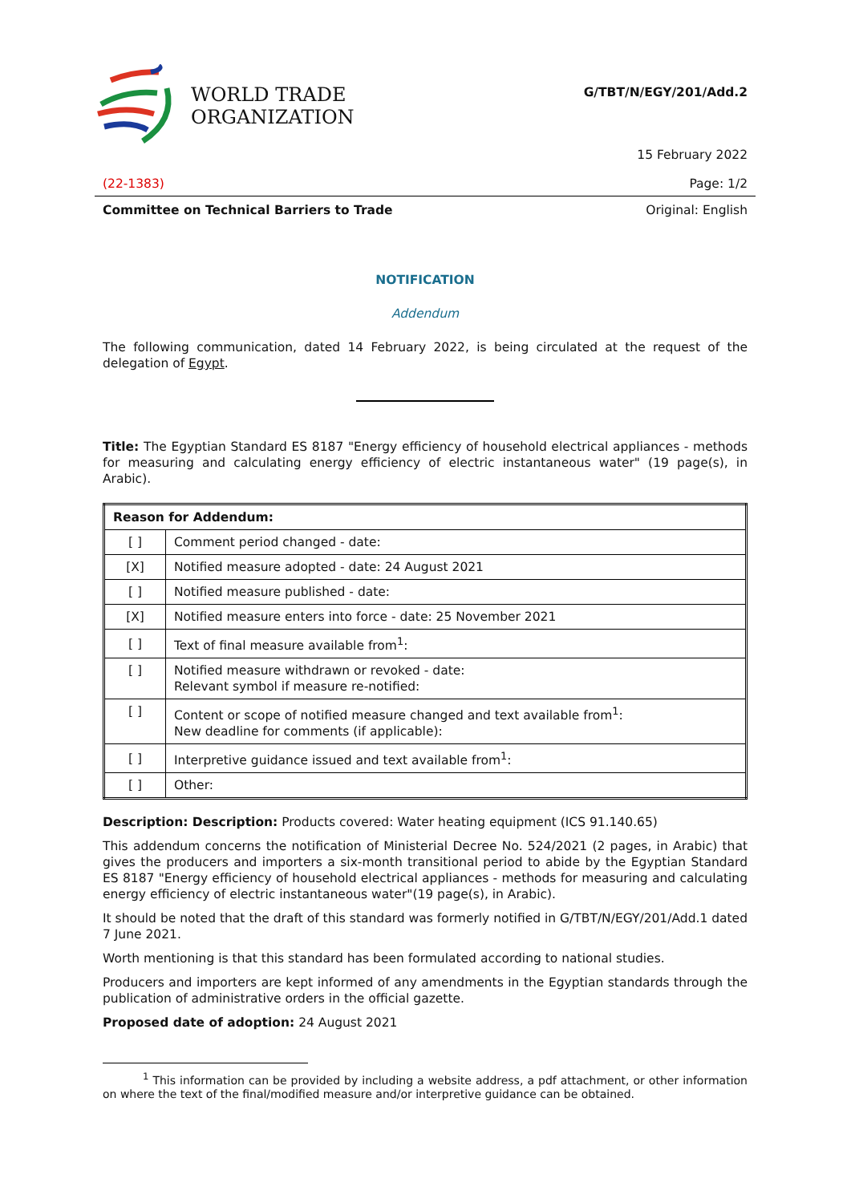WORLD TRADE
ORGANIZATION
G/TBT/N/EGY/201/Add.2
15 February 2022
(22-1383) Page: 1/2
Committee on Technical Barriers to Trade Original: English
NOTIFICATION
Addendum
The following communication, dated 14 February 2022, is being circulated at the request of the delegation of Egypt.
Title: The Egyptian Standard ES 8187 "Energy efficiency of household electrical appliances - methods for measuring and calculating energy efficiency of electric instantaneous water" (19 page(s), in Arabic).
| Reason for Addendum: | |
| --- | --- |
| [ ] | Comment period changed - date: |
| [X] | Notified measure adopted - date: 24 August 2021 |
| [ ] | Notified measure published - date: |
| [X] | Notified measure enters into force - date: 25 November 2021 |
| [ ] | Text of final measure available from<sup>1</sup>: |
| [ ] | Notified measure withdrawn or revoked - date: Relevant symbol if measure re-notified: |
| [ ] | Content or scope of notified measure changed and text available from<sup>1</sup>: New deadline for comments (if applicable): |
| [ ] | Interpretive guidance issued and text available from<sup>1</sup>: |
| [ ] | Other: |
Description: Description: Products covered: Water heating equipment (ICS 91.140.65)
This addendum concerns the notification of Ministerial Decree No. 524/2021 (2 pages, in Arabic) that gives the producers and importers a six-month transitional period to abide by the Egyptian Standard ES 8187 "Energy efficiency of household electrical appliances - methods for measuring and calculating energy efficiency of electric instantaneous water"(19 page(s), in Arabic).
It should be noted that the draft of this standard was formerly notified in G/TBT/N/EGY/201/Add.1 dated 7 June 2021.
Worth mentioning is that this standard has been formulated according to national studies.
Producers and importers are kept informed of any amendments in the Egyptian standards through the publication of administrative orders in the official gazette.
Proposed date of adoption: 24 August 2021
<sup>1</sup> This information can be provided by including a website address, a pdf attachment, or other information on where the text of the final/modified measure and/or interpretive guidance can be obtained.